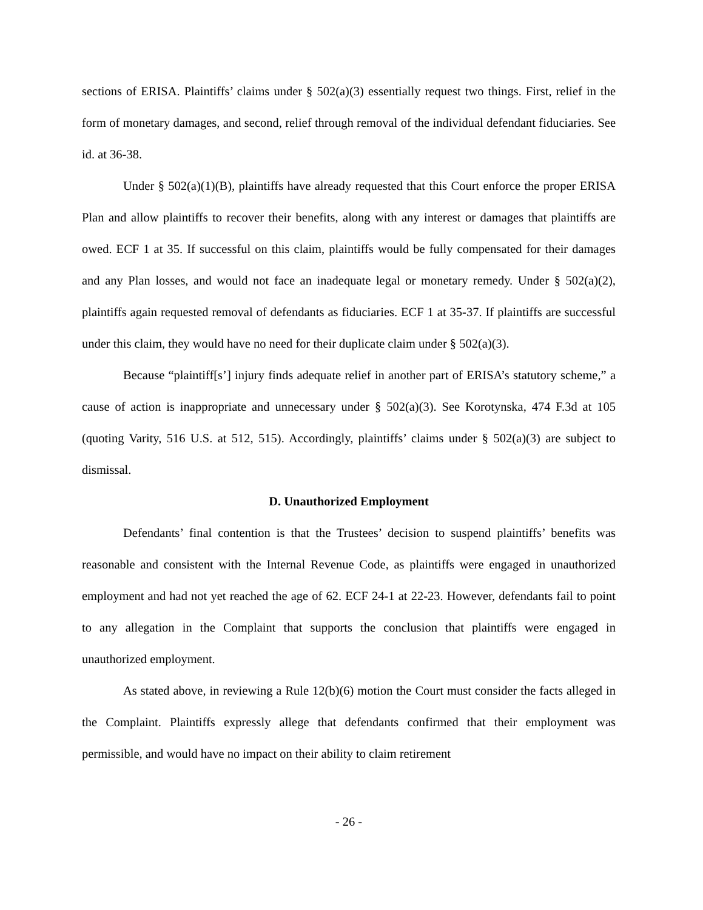sections of ERISA. Plaintiffs’ claims under § 502(a)(3) essentially request two things. First, relief in the form of monetary damages, and second, relief through removal of the individual defendant fiduciaries. See id. at 36-38.
Under § 502(a)(1)(B), plaintiffs have already requested that this Court enforce the proper ERISA Plan and allow plaintiffs to recover their benefits, along with any interest or damages that plaintiffs are owed. ECF 1 at 35. If successful on this claim, plaintiffs would be fully compensated for their damages and any Plan losses, and would not face an inadequate legal or monetary remedy. Under § 502(a)(2), plaintiffs again requested removal of defendants as fiduciaries. ECF 1 at 35-37. If plaintiffs are successful under this claim, they would have no need for their duplicate claim under § 502(a)(3).
Because “plaintiff[s’] injury finds adequate relief in another part of ERISA’s statutory scheme,” a cause of action is inappropriate and unnecessary under § 502(a)(3). See Korotynska, 474 F.3d at 105 (quoting Varity, 516 U.S. at 512, 515). Accordingly, plaintiffs’ claims under § 502(a)(3) are subject to dismissal.
D. Unauthorized Employment
Defendants’ final contention is that the Trustees’ decision to suspend plaintiffs’ benefits was reasonable and consistent with the Internal Revenue Code, as plaintiffs were engaged in unauthorized employment and had not yet reached the age of 62. ECF 24-1 at 22-23. However, defendants fail to point to any allegation in the Complaint that supports the conclusion that plaintiffs were engaged in unauthorized employment.
As stated above, in reviewing a Rule 12(b)(6) motion the Court must consider the facts alleged in the Complaint. Plaintiffs expressly allege that defendants confirmed that their employment was permissible, and would have no impact on their ability to claim retirement
- 26 -